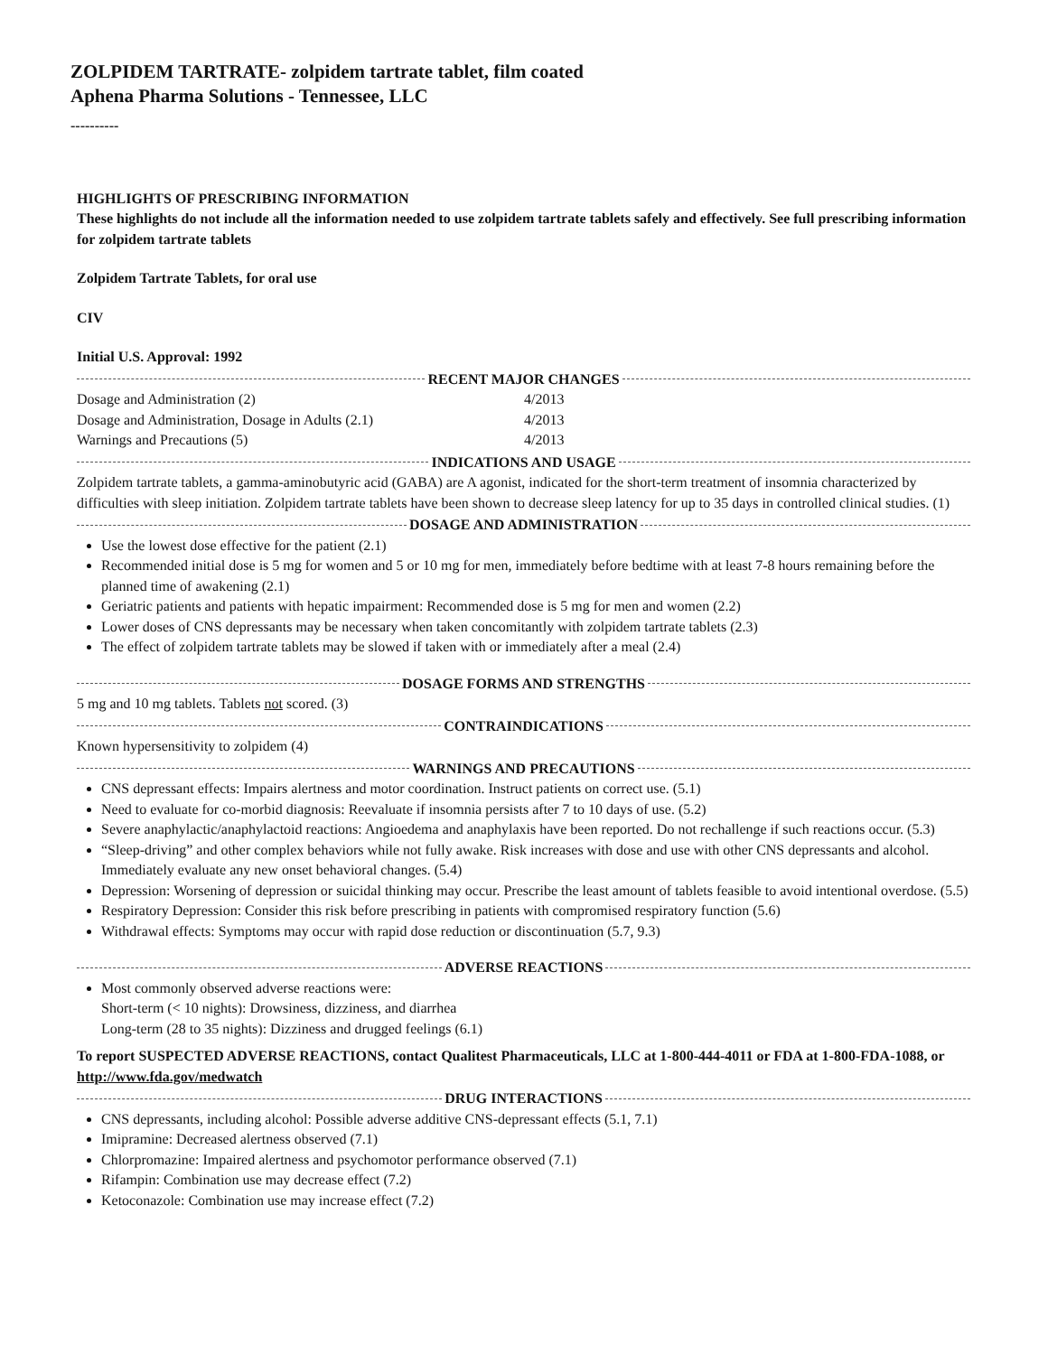ZOLPIDEM TARTRATE- zolpidem tartrate tablet, film coated
Aphena Pharma Solutions - Tennessee, LLC
----------
HIGHLIGHTS OF PRESCRIBING INFORMATION
These highlights do not include all the information needed to use zolpidem tartrate tablets safely and effectively. See full prescribing information for zolpidem tartrate tablets
Zolpidem Tartrate Tablets, for oral use
CIV
Initial U.S. Approval: 1992
RECENT MAJOR CHANGES
Dosage and Administration (2) 4/2013
Dosage and Administration, Dosage in Adults (2.1) 4/2013
Warnings and Precautions (5) 4/2013
INDICATIONS AND USAGE
Zolpidem tartrate tablets, a gamma-aminobutyric acid (GABA) are A agonist, indicated for the short-term treatment of insomnia characterized by difficulties with sleep initiation. Zolpidem tartrate tablets have been shown to decrease sleep latency for up to 35 days in controlled clinical studies. (1)
DOSAGE AND ADMINISTRATION
Use the lowest dose effective for the patient (2.1)
Recommended initial dose is 5 mg for women and 5 or 10 mg for men, immediately before bedtime with at least 7-8 hours remaining before the planned time of awakening (2.1)
Geriatric patients and patients with hepatic impairment: Recommended dose is 5 mg for men and women (2.2)
Lower doses of CNS depressants may be necessary when taken concomitantly with zolpidem tartrate tablets (2.3)
The effect of zolpidem tartrate tablets may be slowed if taken with or immediately after a meal (2.4)
DOSAGE FORMS AND STRENGTHS
5 mg and 10 mg tablets. Tablets not scored. (3)
CONTRAINDICATIONS
Known hypersensitivity to zolpidem (4)
WARNINGS AND PRECAUTIONS
CNS depressant effects: Impairs alertness and motor coordination. Instruct patients on correct use. (5.1)
Need to evaluate for co-morbid diagnosis: Reevaluate if insomnia persists after 7 to 10 days of use. (5.2)
Severe anaphylactic/anaphylactoid reactions: Angioedema and anaphylaxis have been reported. Do not rechallenge if such reactions occur. (5.3)
“Sleep-driving” and other complex behaviors while not fully awake. Risk increases with dose and use with other CNS depressants and alcohol. Immediately evaluate any new onset behavioral changes. (5.4)
Depression: Worsening of depression or suicidal thinking may occur. Prescribe the least amount of tablets feasible to avoid intentional overdose. (5.5)
Respiratory Depression: Consider this risk before prescribing in patients with compromised respiratory function (5.6)
Withdrawal effects: Symptoms may occur with rapid dose reduction or discontinuation (5.7, 9.3)
ADVERSE REACTIONS
Most commonly observed adverse reactions were:
Short-term (< 10 nights): Drowsiness, dizziness, and diarrhea
Long-term (28 to 35 nights): Dizziness and drugged feelings (6.1)
To report SUSPECTED ADVERSE REACTIONS, contact Qualitest Pharmaceuticals, LLC at 1-800-444-4011 or FDA at 1-800-FDA-1088, or http://www.fda.gov/medwatch
DRUG INTERACTIONS
CNS depressants, including alcohol: Possible adverse additive CNS-depressant effects (5.1, 7.1)
Imipramine: Decreased alertness observed (7.1)
Chlorpromazine: Impaired alertness and psychomotor performance observed (7.1)
Rifampin: Combination use may decrease effect (7.2)
Ketoconazole: Combination use may increase effect (7.2)